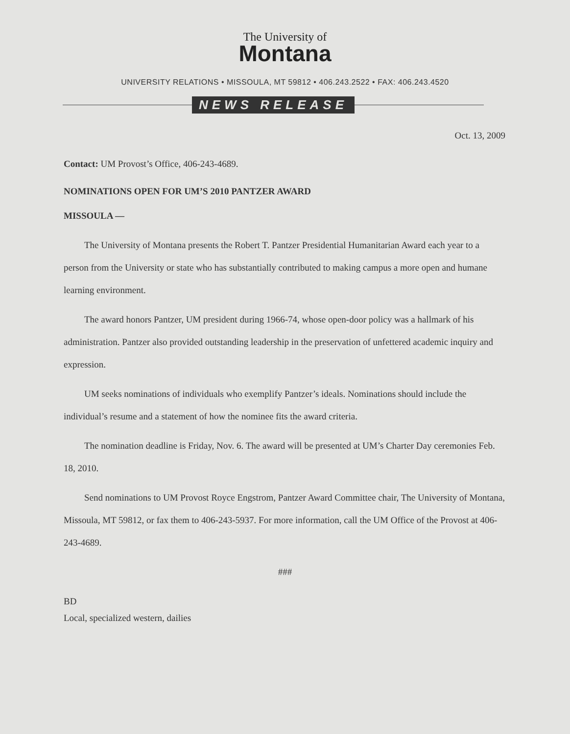The University of
Montana
UNIVERSITY RELATIONS • MISSOULA, MT 59812 • 406.243.2522 • FAX: 406.243.4520
NEWS RELEASE
Oct. 13, 2009
Contact: UM Provost’s Office, 406-243-4689.
NOMINATIONS OPEN FOR UM’S 2010 PANTZER AWARD
MISSOULA —
The University of Montana presents the Robert T. Pantzer Presidential Humanitarian Award each year to a person from the University or state who has substantially contributed to making campus a more open and humane learning environment.
The award honors Pantzer, UM president during 1966-74, whose open-door policy was a hallmark of his administration. Pantzer also provided outstanding leadership in the preservation of unfettered academic inquiry and expression.
UM seeks nominations of individuals who exemplify Pantzer’s ideals. Nominations should include the individual’s resume and a statement of how the nominee fits the award criteria.
The nomination deadline is Friday, Nov. 6. The award will be presented at UM’s Charter Day ceremonies Feb. 18, 2010.
Send nominations to UM Provost Royce Engstrom, Pantzer Award Committee chair, The University of Montana, Missoula, MT 59812, or fax them to 406-243-5937. For more information, call the UM Office of the Provost at 406-243-4689.
###
BD
Local, specialized western, dailies